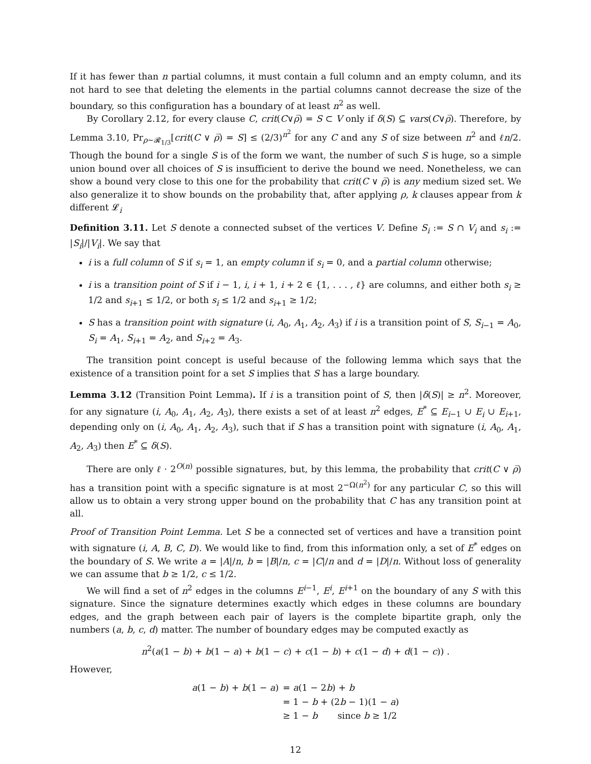If it has fewer than n partial columns, it must contain a full column and an empty column, and its not hard to see that deleting the elements in the partial columns cannot decrease the size of the boundary, so this configuration has a boundary of at least n<sup>2</sup> as well.
By Corollary 2.12, for every clause C, crit(C∨ρ̅) = S ⊂ V only if δ(S) ⊆ vars(C∨ρ̅). Therefore, by Lemma 3.10, Pr<sub>ρ∼𝓡<sub>1/3</sub></sub>[crit(C ∨ ρ̅) = S] ≤ (2/3)<sup>n<sup>2</sup></sup> for any C and any S of size between n<sup>2</sup> and ℓn/2. Though the bound for a single S is of the form we want, the number of such S is huge, so a simple union bound over all choices of S is insufficient to derive the bound we need. Nonetheless, we can show a bound very close to this one for the probability that crit(C ∨ ρ̅) is any medium sized set. We also generalize it to show bounds on the probability that, after applying ρ, k clauses appear from k different 𝓛<sub>i</sub>
Definition 3.11. Let S denote a connected subset of the vertices V. Define S<sub>i</sub> := S ∩ V<sub>i</sub> and s<sub>i</sub> := |S<sub>i</sub>|/|V<sub>i</sub>|. We say that
i is a full column of S if s<sub>i</sub> = 1, an empty column if s<sub>i</sub> = 0, and a partial column otherwise;
i is a transition point of S if i − 1, i, i + 1, i + 2 ∈ {1, . . . , ℓ} are columns, and either both s<sub>i</sub> ≥ 1/2 and s<sub>i+1</sub> ≤ 1/2, or both s<sub>i</sub> ≤ 1/2 and s<sub>i+1</sub> ≥ 1/2;
S has a transition point with signature (i, A<sub>0</sub>, A<sub>1</sub>, A<sub>2</sub>, A<sub>3</sub>) if i is a transition point of S, S<sub>i−1</sub> = A<sub>0</sub>, S<sub>i</sub> = A<sub>1</sub>, S<sub>i+1</sub> = A<sub>2</sub>, and S<sub>i+2</sub> = A<sub>3</sub>.
The transition point concept is useful because of the following lemma which says that the existence of a transition point for a set S implies that S has a large boundary.
Lemma 3.12 (Transition Point Lemma). If i is a transition point of S, then |δ(S)| ≥ n<sup>2</sup>. Moreover, for any signature (i, A<sub>0</sub>, A<sub>1</sub>, A<sub>2</sub>, A<sub>3</sub>), there exists a set of at least n<sup>2</sup> edges, E<sup>*</sup> ⊆ E<sub>i−1</sub> ∪ E<sub>i</sub> ∪ E<sub>i+1</sub>, depending only on (i, A<sub>0</sub>, A<sub>1</sub>, A<sub>2</sub>, A<sub>3</sub>), such that if S has a transition point with signature (i, A<sub>0</sub>, A<sub>1</sub>, A<sub>2</sub>, A<sub>3</sub>) then E<sup>*</sup> ⊆ δ(S).
There are only ℓ · 2<sup>O(n)</sup> possible signatures, but, by this lemma, the probability that crit(C ∨ ρ̅) has a transition point with a specific signature is at most 2<sup>−Ω(n<sup>2</sup>)</sup> for any particular C, so this will allow us to obtain a very strong upper bound on the probability that C has any transition point at all.
Proof of Transition Point Lemma. Let S be a connected set of vertices and have a transition point with signature (i, A, B, C, D). We would like to find, from this information only, a set of E<sup>*</sup> edges on the boundary of S. We write a = |A|/n, b = |B|/n, c = |C|/n and d = |D|/n. Without loss of generality we can assume that b ≥ 1/2, c ≤ 1/2.
We will find a set of n<sup>2</sup> edges in the columns E<sup>i−1</sup>, E<sup>i</sup>, E<sup>i+1</sup> on the boundary of any S with this signature. Since the signature determines exactly which edges in these columns are boundary edges, and the graph between each pair of layers is the complete bipartite graph, only the numbers (a, b, c, d) matter. The number of boundary edges may be computed exactly as
n<sup>2</sup>(a(1 − b) + b(1 − a) + b(1 − c) + c(1 − b) + c(1 − d) + d(1 − c)) .
However,
| a (1 − b ) + b (1 − a ) | = a (1 − 2 b ) + b |
| | = 1 − b + (2 b − 1)(1 − a ) |
| | ≥ 1 − b since b ≥ 1/2 |
12